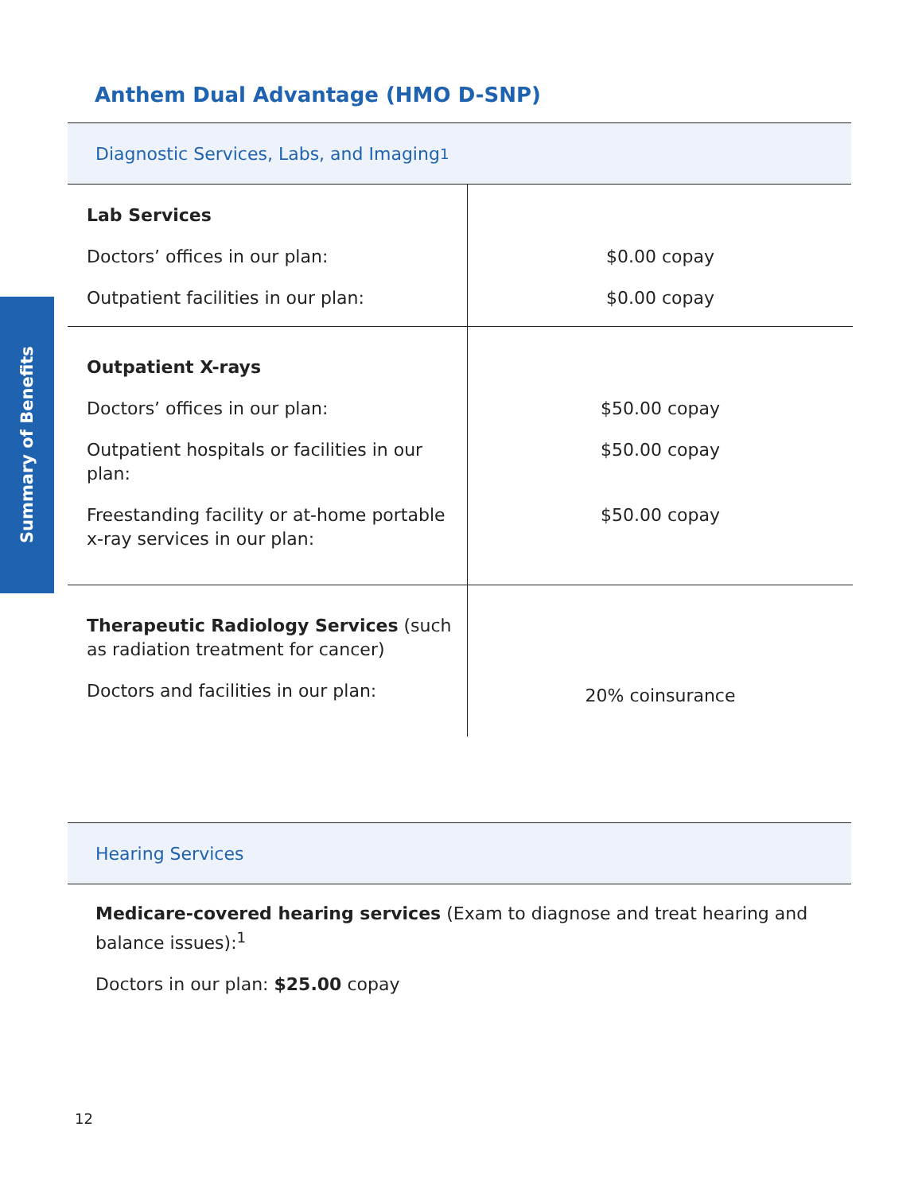Summary of Benefits
Anthem Dual Advantage (HMO D-SNP)
Diagnostic Services, Labs, and Imaging<sup>1</sup>
| Lab Services Doctors’ offices in our plan: Outpatient facilities in our plan: | $0.00 copay $0.00 copay |
| Outpatient X-rays Doctors’ offices in our plan: Outpatient hospitals or facilities in our plan: Freestanding facility or at-home portable x-ray services in our plan: | $50.00 copay $50.00 copay $50.00 copay |
| Therapeutic Radiology Services (such as radiation treatment for cancer) Doctors and facilities in our plan: | 20% coinsurance |
Hearing Services
Medicare-covered hearing services (Exam to diagnose and treat hearing and balance issues):<sup>1</sup>
Doctors in our plan: $25.00 copay
12